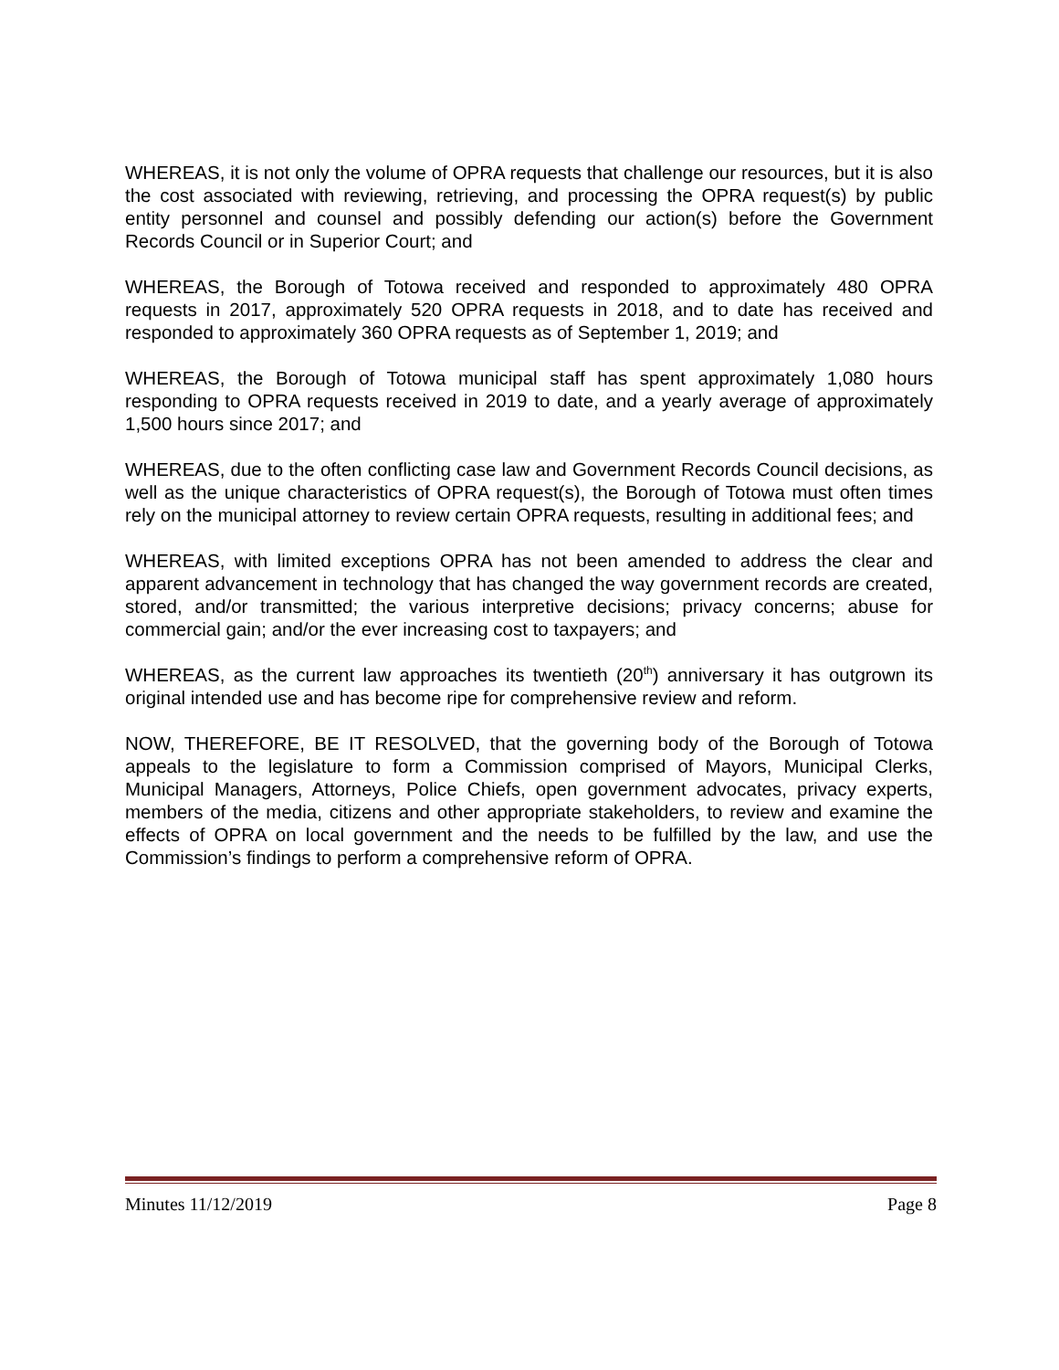WHEREAS, it is not only the volume of OPRA requests that challenge our resources, but it is also the cost associated with reviewing, retrieving, and processing the OPRA request(s) by public entity personnel and counsel and possibly defending our action(s) before the Government Records Council or in Superior Court; and
WHEREAS, the Borough of Totowa received and responded to approximately 480 OPRA requests in 2017, approximately 520 OPRA requests in 2018, and to date has received and responded to approximately 360 OPRA requests as of September 1, 2019; and
WHEREAS, the Borough of Totowa municipal staff has spent approximately 1,080 hours responding to OPRA requests received in 2019 to date, and a yearly average of approximately 1,500 hours since 2017; and
WHEREAS, due to the often conflicting case law and Government Records Council decisions, as well as the unique characteristics of OPRA request(s), the Borough of Totowa must often times rely on the municipal attorney to review certain OPRA requests, resulting in additional fees; and
WHEREAS, with limited exceptions OPRA has not been amended to address the clear and apparent advancement in technology that has changed the way government records are created, stored, and/or transmitted; the various interpretive decisions; privacy concerns; abuse for commercial gain; and/or the ever increasing cost to taxpayers; and
WHEREAS, as the current law approaches its twentieth (20<sup>th</sup>) anniversary it has outgrown its original intended use and has become ripe for comprehensive review and reform.
NOW, THEREFORE, BE IT RESOLVED, that the governing body of the Borough of Totowa appeals to the legislature to form a Commission comprised of Mayors, Municipal Clerks, Municipal Managers, Attorneys, Police Chiefs, open government advocates, privacy experts, members of the media, citizens and other appropriate stakeholders, to review and examine the effects of OPRA on local government and the needs to be fulfilled by the law, and use the Commission’s findings to perform a comprehensive reform of OPRA.
Minutes 11/12/2019 Page 8